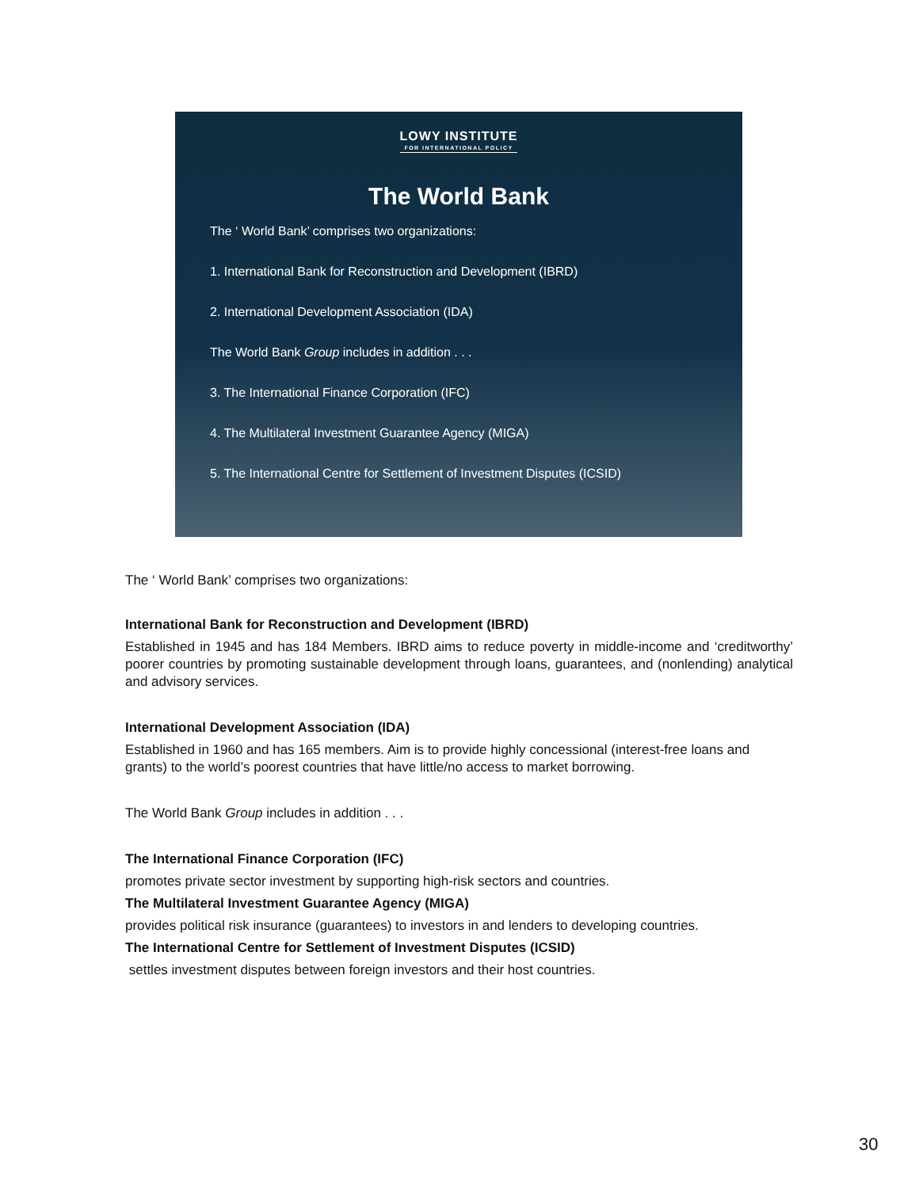LOWY INSTITUTE FOR INTERNATIONAL POLICY
The World Bank
The ‘ World Bank’ comprises two organizations:
1. International Bank for Reconstruction and Development (IBRD)
2. International Development Association (IDA)
The World Bank Group includes in addition . . .
3. The International Finance Corporation (IFC)
4. The Multilateral Investment Guarantee Agency (MIGA)
5. The International Centre for Settlement of Investment Disputes (ICSID)
The ‘ World Bank’ comprises two organizations:
International Bank for Reconstruction and Development (IBRD)
Established in 1945 and has 184 Members. IBRD aims to reduce poverty in middle-income and ‘creditworthy’ poorer countries by promoting sustainable development through loans, guarantees, and (nonlending) analytical and advisory services.
International Development Association (IDA)
Established in 1960 and has 165 members. Aim is to provide highly concessional (interest-free loans and grants) to the world’s poorest countries that have little/no access to market borrowing.
The World Bank Group includes in addition . . .
The International Finance Corporation (IFC)
promotes private sector investment by supporting high-risk sectors and countries.
The Multilateral Investment Guarantee Agency (MIGA)
provides political risk insurance (guarantees) to investors in and lenders to developing countries.
The International Centre for Settlement of Investment Disputes (ICSID)
settles investment disputes between foreign investors and their host countries.
30